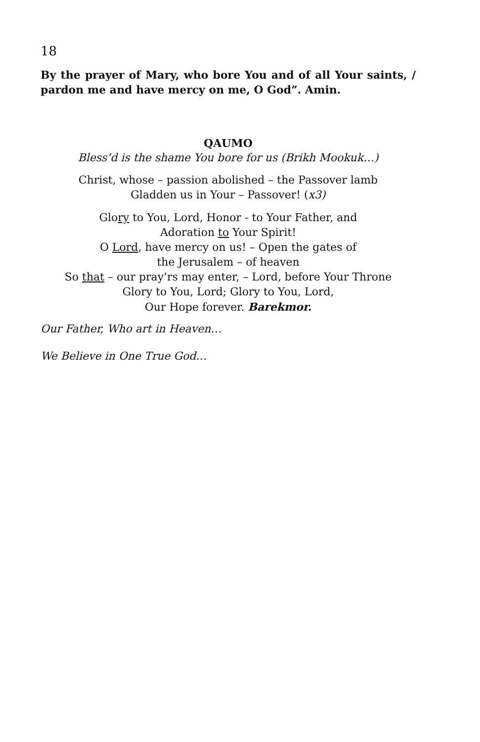18
By the prayer of Mary, who bore You and of all Your saints, / pardon me and have mercy on me, O God”. Amin.
QAUMO
Bless’d is the shame You bore for us (Brikh Mookuk…)
Christ, whose – passion abolished – the Passover lamb
Gladden us in Your – Passover! (x3)
Glory to You, Lord, Honor - to Your Father, and
Adoration to Your Spirit!
O Lord, have mercy on us! – Open the gates of
the Jerusalem – of heaven
So that – our pray’rs may enter, – Lord, before Your Throne
Glory to You, Lord; Glory to You, Lord,
Our Hope forever. Barekmor.
Our Father, Who art in Heaven…
We Believe in One True God…